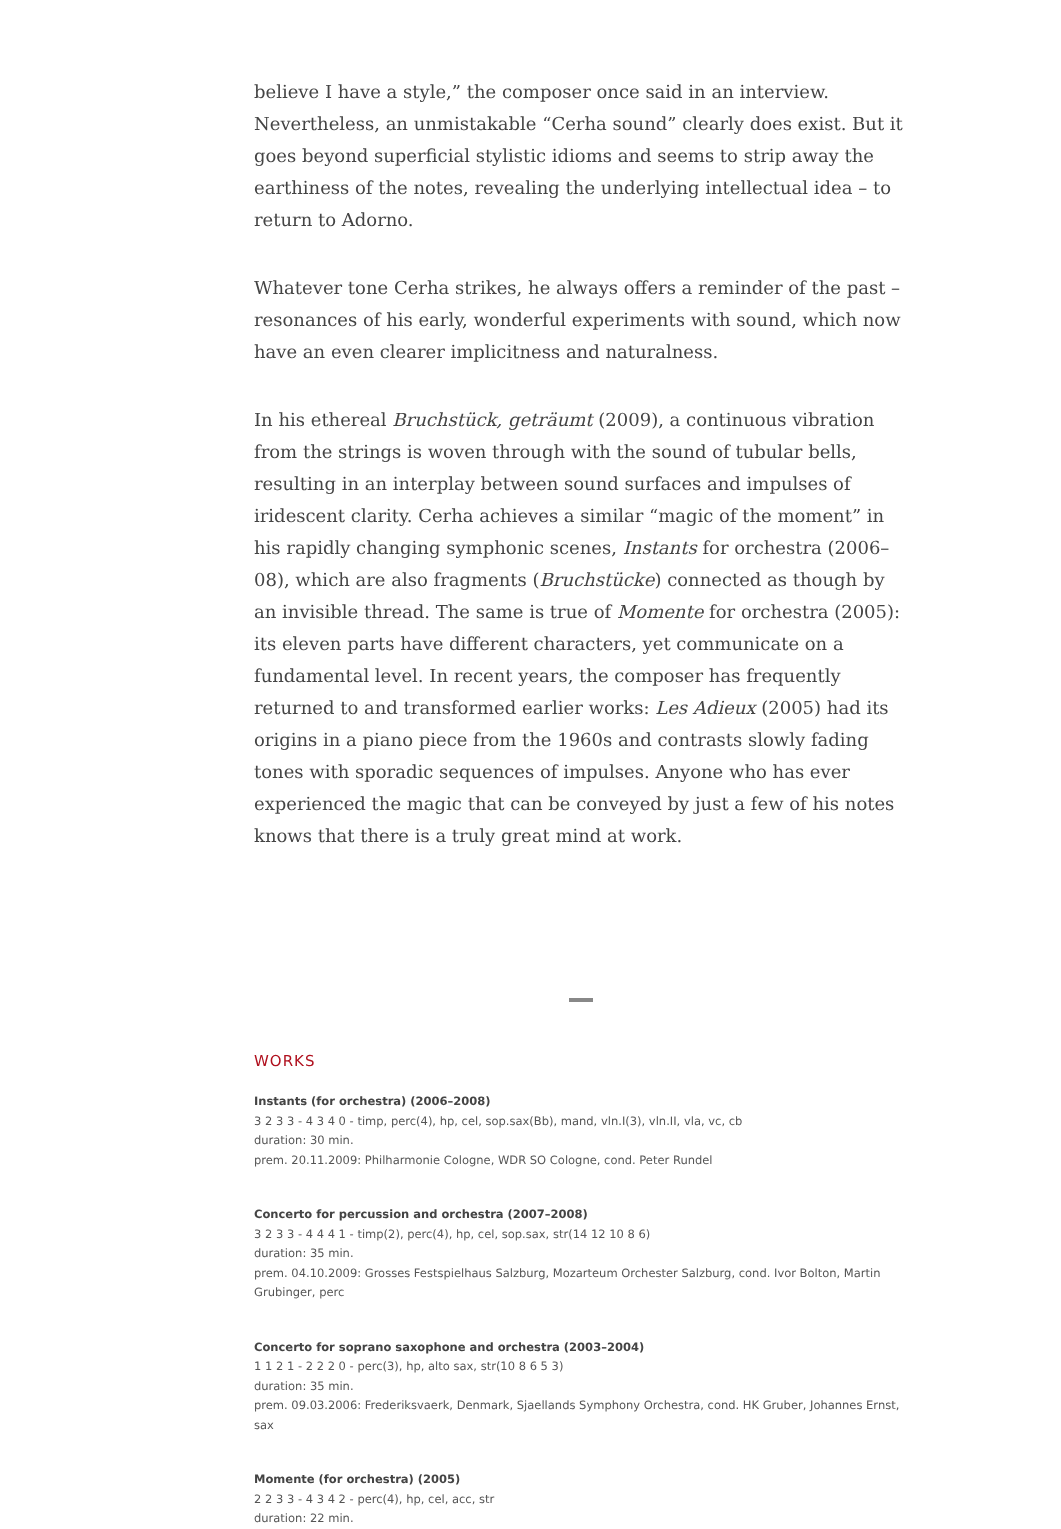believe I have a style,” the composer once said in an interview. Nevertheless, an unmistakable “Cerha sound” clearly does exist. But it goes beyond superficial stylistic idioms and seems to strip away the earthiness of the notes, revealing the underlying intellectual idea – to return to Adorno.
Whatever tone Cerha strikes, he always offers a reminder of the past – resonances of his early, wonderful experiments with sound, which now have an even clearer implicitness and naturalness.
In his ethereal Bruchstück, geträumt (2009), a continuous vibration from the strings is woven through with the sound of tubular bells, resulting in an interplay between sound surfaces and impulses of iridescent clarity. Cerha achieves a similar “magic of the moment” in his rapidly changing symphonic scenes, Instants for orchestra (2006–08), which are also fragments (Bruchstücke) connected as though by an invisible thread. The same is true of Momente for orchestra (2005): its eleven parts have different characters, yet communicate on a fundamental level. In recent years, the composer has frequently returned to and transformed earlier works: Les Adieux (2005) had its origins in a piano piece from the 1960s and contrasts slowly fading tones with sporadic sequences of impulses. Anyone who has ever experienced the magic that can be conveyed by just a few of his notes knows that there is a truly great mind at work.
WORKS
Instants (for orchestra) (2006–2008)
3 2 3 3 - 4 3 4 0 - timp, perc(4), hp, cel, sop.sax(Bb), mand, vln.I(3), vln.II, vla, vc, cb
duration: 30 min.
prem. 20.11.2009: Philharmonie Cologne, WDR SO Cologne, cond. Peter Rundel
Concerto for percussion and orchestra (2007–2008)
3 2 3 3 - 4 4 4 1 - timp(2), perc(4), hp, cel, sop.sax, str(14 12 10 8 6)
duration: 35 min.
prem. 04.10.2009: Grosses Festspielhaus Salzburg, Mozarteum Orchester Salzburg, cond. Ivor Bolton, Martin Grubinger, perc
Concerto for soprano saxophone and orchestra (2003–2004)
1 1 2 1 - 2 2 2 0 - perc(3), hp, alto sax, str(10 8 6 5 3)
duration: 35 min.
prem. 09.03.2006: Frederiksvaerk, Denmark, Sjaellands Symphony Orchestra, cond. HK Gruber, Johannes Ernst, sax
Momente (for orchestra) (2005)
2 2 3 3 - 4 3 4 2 - perc(4), hp, cel, acc, str
duration: 22 min.